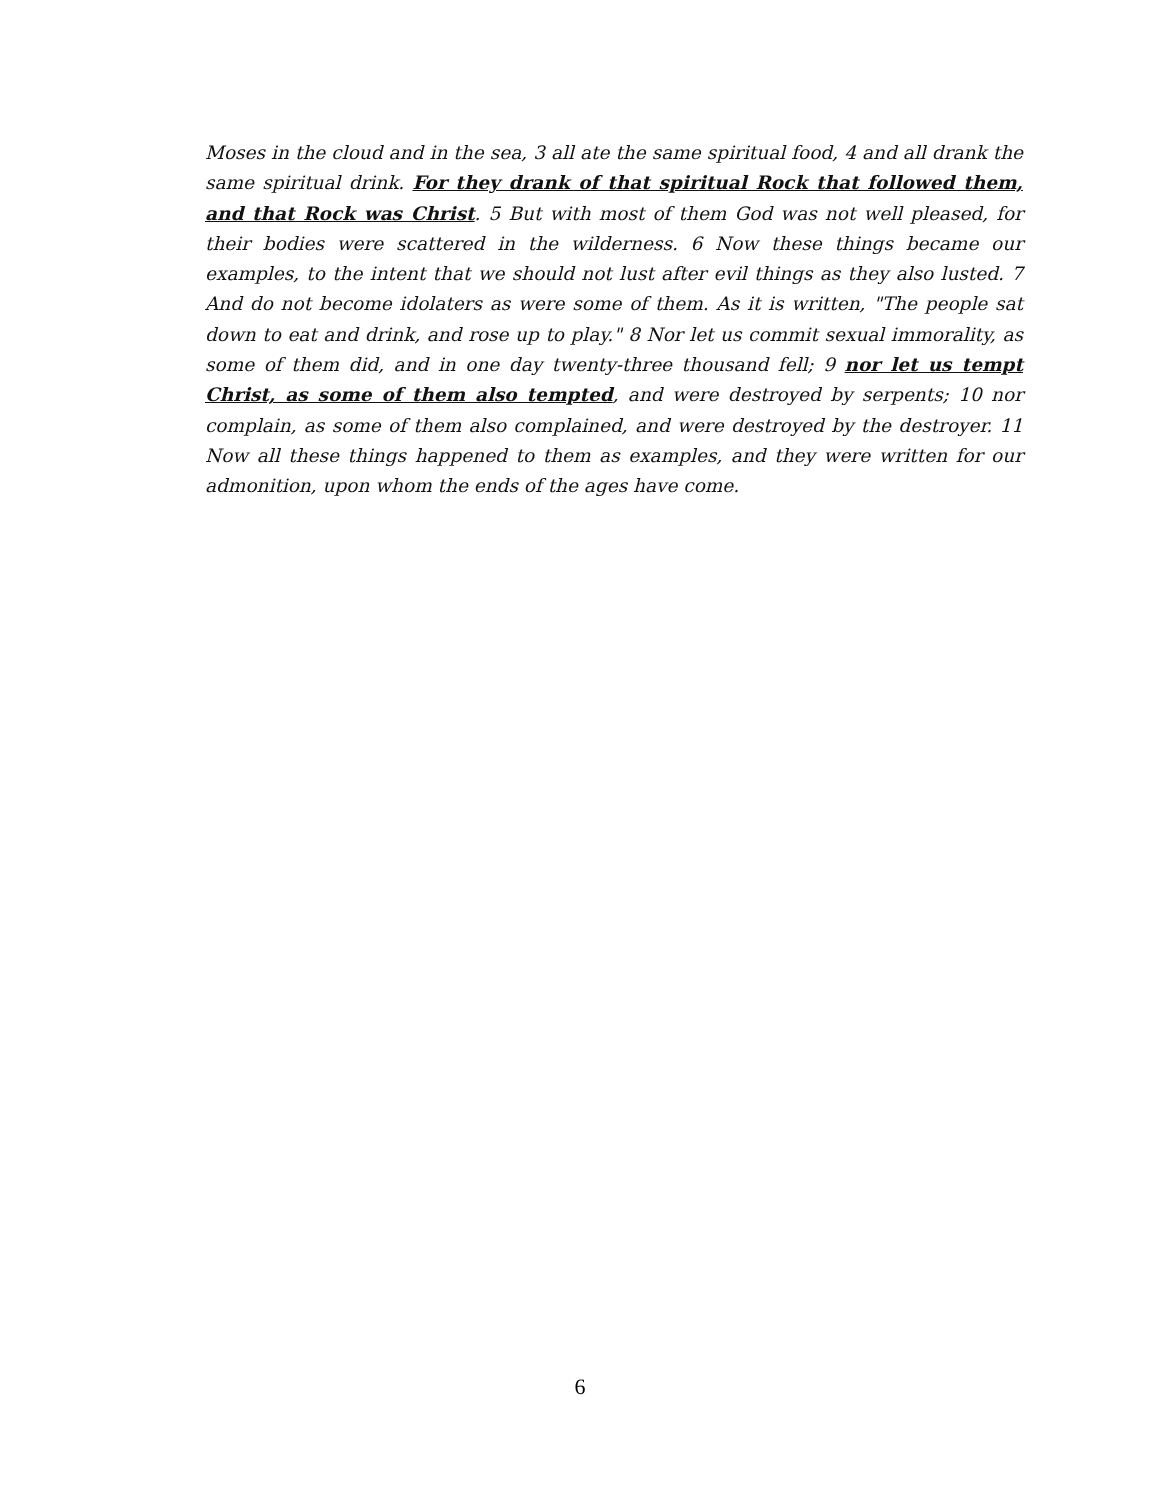Moses in the cloud and in the sea, 3 all ate the same spiritual food, 4 and all drank the same spiritual drink. For they drank of that spiritual Rock that followed them, and that Rock was Christ. 5 But with most of them God was not well pleased, for their bodies were scattered in the wilderness. 6 Now these things became our examples, to the intent that we should not lust after evil things as they also lusted. 7 And do not become idolaters as were some of them. As it is written, "The people sat down to eat and drink, and rose up to play." 8 Nor let us commit sexual immorality, as some of them did, and in one day twenty-three thousand fell; 9 nor let us tempt Christ, as some of them also tempted, and were destroyed by serpents; 10 nor complain, as some of them also complained, and were destroyed by the destroyer. 11 Now all these things happened to them as examples, and they were written for our admonition, upon whom the ends of the ages have come.
6